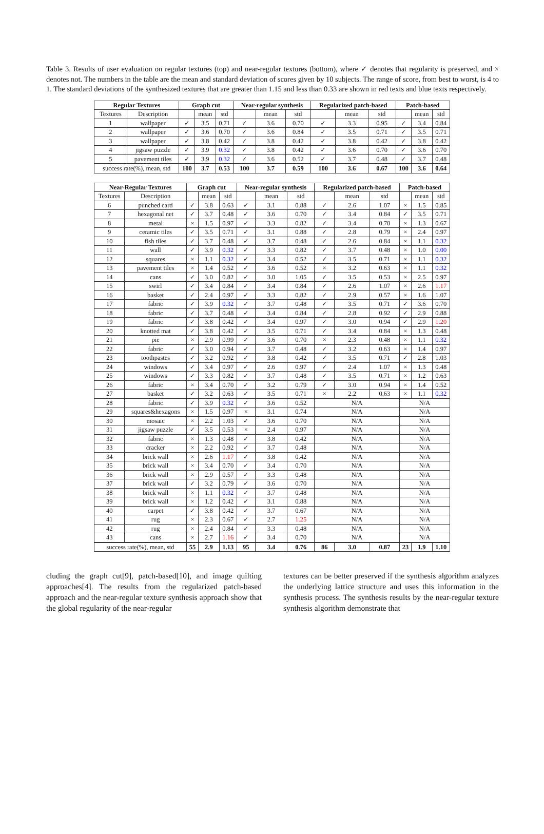Table 3. Results of user evaluation on regular textures (top) and near-regular textures (bottom), where ✓ denotes that regularity is preserved, and × denotes not. The numbers in the table are the mean and standard deviation of scores given by 10 subjects. The range of score, from best to worst, is 4 to 1. The standard deviations of the synthesized textures that are greater than 1.15 and less than 0.33 are shown in red texts and blue texts respectively.
| Regular Textures | | Graph cut | | | Near-regular synthesis | | | Regularized patch-based | | | Patch-based | | |
| --- | --- | --- | --- | --- | --- | --- | --- | --- | --- | --- | --- | --- | --- |
| Textures | Description | | mean | std | | mean | std | | mean | std | | mean | std |
| 1 | wallpaper | ✓ | 3.5 | 0.71 | ✓ | 3.6 | 0.70 | ✓ | 3.3 | 0.95 | ✓ | 3.4 | 0.84 |
| 2 | wallpaper | ✓ | 3.6 | 0.70 | ✓ | 3.6 | 0.84 | ✓ | 3.5 | 0.71 | ✓ | 3.5 | 0.71 |
| 3 | wallpaper | ✓ | 3.8 | 0.42 | ✓ | 3.8 | 0.42 | ✓ | 3.8 | 0.42 | ✓ | 3.8 | 0.42 |
| 4 | jigsaw puzzle | ✓ | 3.9 | 0.32 | ✓ | 3.8 | 0.42 | ✓ | 3.6 | 0.70 | ✓ | 3.6 | 0.70 |
| 5 | pavement tiles | ✓ | 3.9 | 0.32 | ✓ | 3.6 | 0.52 | ✓ | 3.7 | 0.48 | ✓ | 3.7 | 0.48 |
| success rate(%), mean, std | | 100 | 3.7 | 0.53 | 100 | 3.7 | 0.59 | 100 | 3.6 | 0.67 | 100 | 3.6 | 0.64 |
| Near-Regular Textures | | Graph cut | | | Near-regular synthesis | | | Regularized patch-based | | | Patch-based | | |
| --- | --- | --- | --- | --- | --- | --- | --- | --- | --- | --- | --- | --- | --- |
| Textures | Description | | mean | std | | mean | std | | mean | std | | mean | std |
| 6 | punched card | ✓ | 3.8 | 0.63 | ✓ | 3.1 | 0.88 | ✓ | 2.6 | 1.07 | × | 1.5 | 0.85 |
| 7 | hexagonal net | ✓ | 3.7 | 0.48 | ✓ | 3.6 | 0.70 | ✓ | 3.4 | 0.84 | ✓ | 3.5 | 0.71 |
| 8 | metal | × | 1.5 | 0.97 | ✓ | 3.3 | 0.82 | ✓ | 3.4 | 0.70 | × | 1.3 | 0.67 |
| 9 | ceramic tiles | ✓ | 3.5 | 0.71 | ✓ | 3.1 | 0.88 | ✓ | 2.8 | 0.79 | × | 2.4 | 0.97 |
| 10 | fish tiles | ✓ | 3.7 | 0.48 | ✓ | 3.7 | 0.48 | ✓ | 2.6 | 0.84 | × | 1.1 | 0.32 |
| 11 | wall | ✓ | 3.9 | 0.32 | ✓ | 3.3 | 0.82 | ✓ | 3.7 | 0.48 | × | 1.0 | 0.00 |
| 12 | squares | × | 1.1 | 0.32 | ✓ | 3.4 | 0.52 | ✓ | 3.5 | 0.71 | × | 1.1 | 0.32 |
| 13 | pavement tiles | × | 1.4 | 0.52 | ✓ | 3.6 | 0.52 | × | 3.2 | 0.63 | × | 1.1 | 0.32 |
| 14 | cans | ✓ | 3.0 | 0.82 | ✓ | 3.0 | 1.05 | ✓ | 3.5 | 0.53 | × | 2.5 | 0.97 |
| 15 | swirl | ✓ | 3.4 | 0.84 | ✓ | 3.4 | 0.84 | ✓ | 2.6 | 1.07 | × | 2.6 | 1.17 |
| 16 | basket | ✓ | 2.4 | 0.97 | ✓ | 3.3 | 0.82 | ✓ | 2.9 | 0.57 | × | 1.6 | 1.07 |
| 17 | fabric | ✓ | 3.9 | 0.32 | ✓ | 3.7 | 0.48 | ✓ | 3.5 | 0.71 | ✓ | 3.6 | 0.70 |
| 18 | fabric | ✓ | 3.7 | 0.48 | ✓ | 3.4 | 0.84 | ✓ | 2.8 | 0.92 | ✓ | 2.9 | 0.88 |
| 19 | fabric | ✓ | 3.8 | 0.42 | ✓ | 3.4 | 0.97 | ✓ | 3.0 | 0.94 | ✓ | 2.9 | 1.20 |
| 20 | knotted mat | ✓ | 3.8 | 0.42 | ✓ | 3.5 | 0.71 | ✓ | 3.4 | 0.84 | × | 1.3 | 0.48 |
| 21 | pie | × | 2.9 | 0.99 | ✓ | 3.6 | 0.70 | × | 2.3 | 0.48 | × | 1.1 | 0.32 |
| 22 | fabric | ✓ | 3.0 | 0.94 | ✓ | 3.7 | 0.48 | ✓ | 3.2 | 0.63 | × | 1.4 | 0.97 |
| 23 | toothpastes | ✓ | 3.2 | 0.92 | ✓ | 3.8 | 0.42 | ✓ | 3.5 | 0.71 | ✓ | 2.8 | 1.03 |
| 24 | windows | ✓ | 3.4 | 0.97 | ✓ | 2.6 | 0.97 | ✓ | 2.4 | 1.07 | × | 1.3 | 0.48 |
| 25 | windows | ✓ | 3.3 | 0.82 | ✓ | 3.7 | 0.48 | ✓ | 3.5 | 0.71 | × | 1.2 | 0.63 |
| 26 | fabric | × | 3.4 | 0.70 | ✓ | 3.2 | 0.79 | ✓ | 3.0 | 0.94 | × | 1.4 | 0.52 |
| 27 | basket | ✓ | 3.2 | 0.63 | ✓ | 3.5 | 0.71 | × | 2.2 | 0.63 | × | 1.1 | 0.32 |
| 28 | fabric | ✓ | 3.9 | 0.32 | ✓ | 3.6 | 0.52 | N/A | | | N/A | | |
| 29 | squares&hexagons | × | 1.5 | 0.97 | × | 3.1 | 0.74 | N/A | | | N/A | | |
| 30 | mosaic | × | 2.2 | 1.03 | ✓ | 3.6 | 0.70 | N/A | | | N/A | | |
| 31 | jigsaw puzzle | ✓ | 3.5 | 0.53 | × | 2.4 | 0.97 | N/A | | | N/A | | |
| 32 | fabric | × | 1.3 | 0.48 | ✓ | 3.8 | 0.42 | N/A | | | N/A | | |
| 33 | cracker | × | 2.2 | 0.92 | ✓ | 3.7 | 0.48 | N/A | | | N/A | | |
| 34 | brick wall | × | 2.6 | 1.17 | ✓ | 3.8 | 0.42 | N/A | | | N/A | | |
| 35 | brick wall | × | 3.4 | 0.70 | ✓ | 3.4 | 0.70 | N/A | | | N/A | | |
| 36 | brick wall | × | 2.9 | 0.57 | ✓ | 3.3 | 0.48 | N/A | | | N/A | | |
| 37 | brick wall | ✓ | 3.2 | 0.79 | ✓ | 3.6 | 0.70 | N/A | | | N/A | | |
| 38 | brick wall | × | 1.1 | 0.32 | ✓ | 3.7 | 0.48 | N/A | | | N/A | | |
| 39 | brick wall | × | 1.2 | 0.42 | ✓ | 3.1 | 0.88 | N/A | | | N/A | | |
| 40 | carpet | ✓ | 3.8 | 0.42 | ✓ | 3.7 | 0.67 | N/A | | | N/A | | |
| 41 | rug | × | 2.3 | 0.67 | ✓ | 2.7 | 1.25 | N/A | | | N/A | | |
| 42 | rug | × | 2.4 | 0.84 | ✓ | 3.3 | 0.48 | N/A | | | N/A | | |
| 43 | cans | × | 2.7 | 1.16 | ✓ | 3.4 | 0.70 | N/A | | | N/A | | |
| success rate(%), mean, std | | 55 | 2.9 | 1.13 | 95 | 3.4 | 0.76 | 86 | 3.0 | 0.87 | 23 | 1.9 | 1.10 |
cluding the graph cut[9], patch-based[10], and image quilting approaches[4]. The results from the regularized patch-based approach and the near-regular texture synthesis approach show that the global regularity of the near-regular
textures can be better preserved if the synthesis algorithm analyzes the underlying lattice structure and uses this information in the synthesis process. The synthesis results by the near-regular texture synthesis algorithm demonstrate that